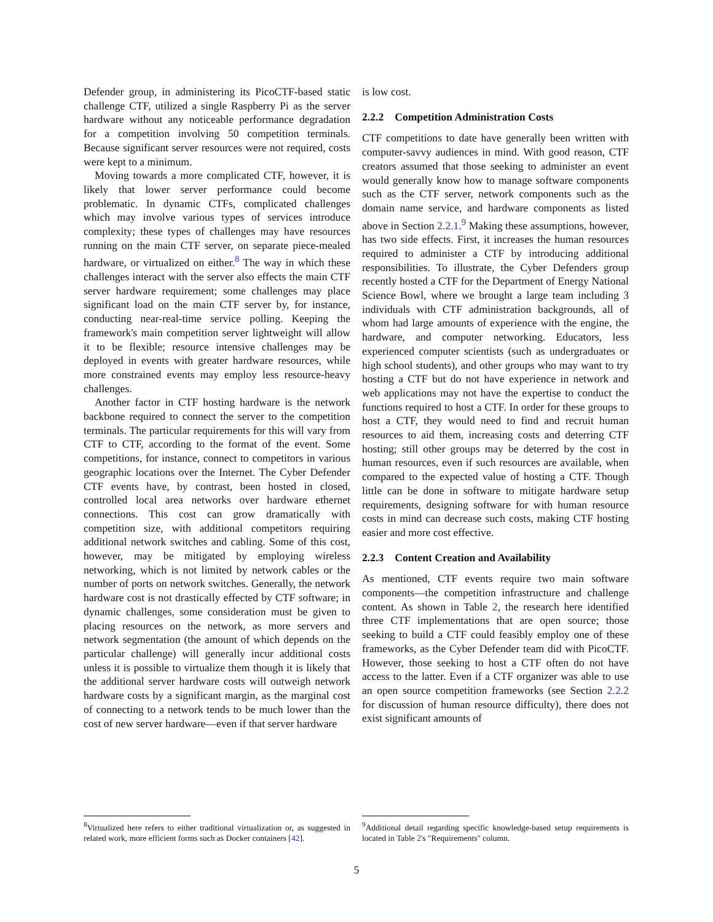Defender group, in administering its PicoCTF-based static challenge CTF, utilized a single Raspberry Pi as the server hardware without any noticeable performance degradation for a competition involving 50 competition terminals. Because significant server resources were not required, costs were kept to a minimum.
Moving towards a more complicated CTF, however, it is likely that lower server performance could become problematic. In dynamic CTFs, complicated challenges which may involve various types of services introduce complexity; these types of challenges may have resources running on the main CTF server, on separate piece-mealed hardware, or virtualized on either.<sup>8</sup> The way in which these challenges interact with the server also effects the main CTF server hardware requirement; some challenges may place significant load on the main CTF server by, for instance, conducting near-real-time service polling. Keeping the framework's main competition server lightweight will allow it to be flexible; resource intensive challenges may be deployed in events with greater hardware resources, while more constrained events may employ less resource-heavy challenges.
Another factor in CTF hosting hardware is the network backbone required to connect the server to the competition terminals. The particular requirements for this will vary from CTF to CTF, according to the format of the event. Some competitions, for instance, connect to competitors in various geographic locations over the Internet. The Cyber Defender CTF events have, by contrast, been hosted in closed, controlled local area networks over hardware ethernet connections. This cost can grow dramatically with competition size, with additional competitors requiring additional network switches and cabling. Some of this cost, however, may be mitigated by employing wireless networking, which is not limited by network cables or the number of ports on network switches. Generally, the network hardware cost is not drastically effected by CTF software; in dynamic challenges, some consideration must be given to placing resources on the network, as more servers and network segmentation (the amount of which depends on the particular challenge) will generally incur additional costs unless it is possible to virtualize them though it is likely that the additional server hardware costs will outweigh network hardware costs by a significant margin, as the marginal cost of connecting to a network tends to be much lower than the cost of new server hardware—even if that server hardware
<sup>8</sup> Virtualized here refers to either traditional virtualization or, as suggested in related work, more efficient forms such as Docker containers [42].
is low cost.
2.2.2 Competition Administration Costs
CTF competitions to date have generally been written with computer-savvy audiences in mind. With good reason, CTF creators assumed that those seeking to administer an event would generally know how to manage software components such as the CTF server, network components such as the domain name service, and hardware components as listed above in Section 2.2.1.<sup>9</sup> Making these assumptions, however, has two side effects. First, it increases the human resources required to administer a CTF by introducing additional responsibilities. To illustrate, the Cyber Defenders group recently hosted a CTF for the Department of Energy National Science Bowl, where we brought a large team including 3 individuals with CTF administration backgrounds, all of whom had large amounts of experience with the engine, the hardware, and computer networking. Educators, less experienced computer scientists (such as undergraduates or high school students), and other groups who may want to try hosting a CTF but do not have experience in network and web applications may not have the expertise to conduct the functions required to host a CTF. In order for these groups to host a CTF, they would need to find and recruit human resources to aid them, increasing costs and deterring CTF hosting; still other groups may be deterred by the cost in human resources, even if such resources are available, when compared to the expected value of hosting a CTF. Though little can be done in software to mitigate hardware setup requirements, designing software for with human resource costs in mind can decrease such costs, making CTF hosting easier and more cost effective.
2.2.3 Content Creation and Availability
As mentioned, CTF events require two main software components—the competition infrastructure and challenge content. As shown in Table 2, the research here identified three CTF implementations that are open source; those seeking to build a CTF could feasibly employ one of these frameworks, as the Cyber Defender team did with PicoCTF. However, those seeking to host a CTF often do not have access to the latter. Even if a CTF organizer was able to use an open source competition frameworks (see Section 2.2.2 for discussion of human resource difficulty), there does not exist significant amounts of
<sup>9</sup> Additional detail regarding specific knowledge-based setup requirements is located in Table 2's "Requirements" column.
5